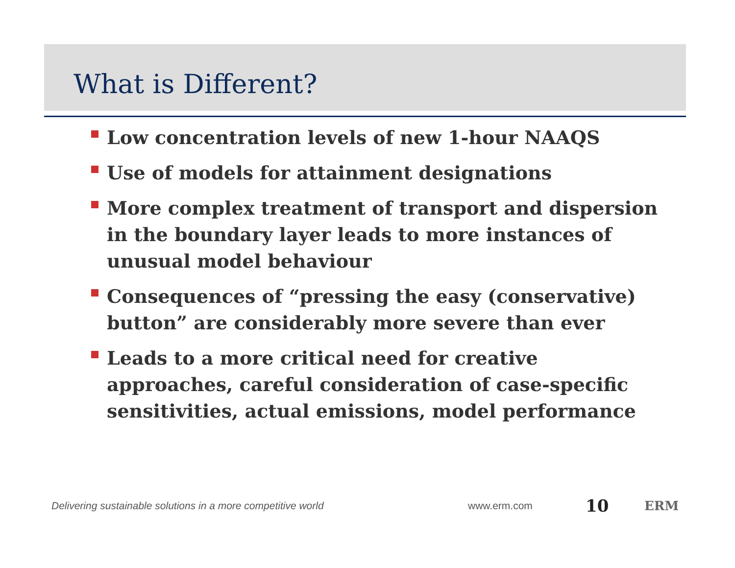What is Different?
Low concentration levels of new 1-hour NAAQS
Use of models for attainment designations
More complex treatment of transport and dispersion in the boundary layer leads to more instances of unusual model behaviour
Consequences of “pressing the easy (conservative) button” are considerably more severe than ever
Leads to a more critical need for creative approaches, careful consideration of case-specific sensitivities, actual emissions, model performance
Delivering sustainable solutions in a more competitive world www.erm.com
10
ERM